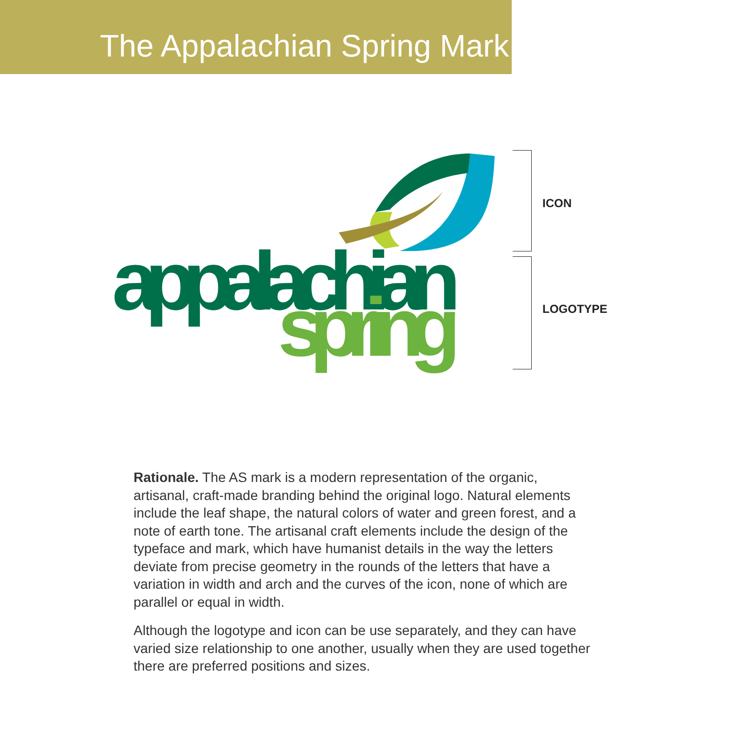The Appalachian Spring Mark
appalachian
spring
ICON
LOGOTYPE
Rationale. The AS mark is a modern representation of the organic, artisanal, craft-made branding behind the original logo. Natural elements include the leaf shape, the natural colors of water and green forest, and a note of earth tone. The artisanal craft elements include the design of the typeface and mark, which have humanist details in the way the letters deviate from precise geometry in the rounds of the letters that have a variation in width and arch and the curves of the icon, none of which are parallel or equal in width.
Although the logotype and icon can be use separately, and they can have varied size relationship to one another, usually when they are used together there are preferred positions and sizes.